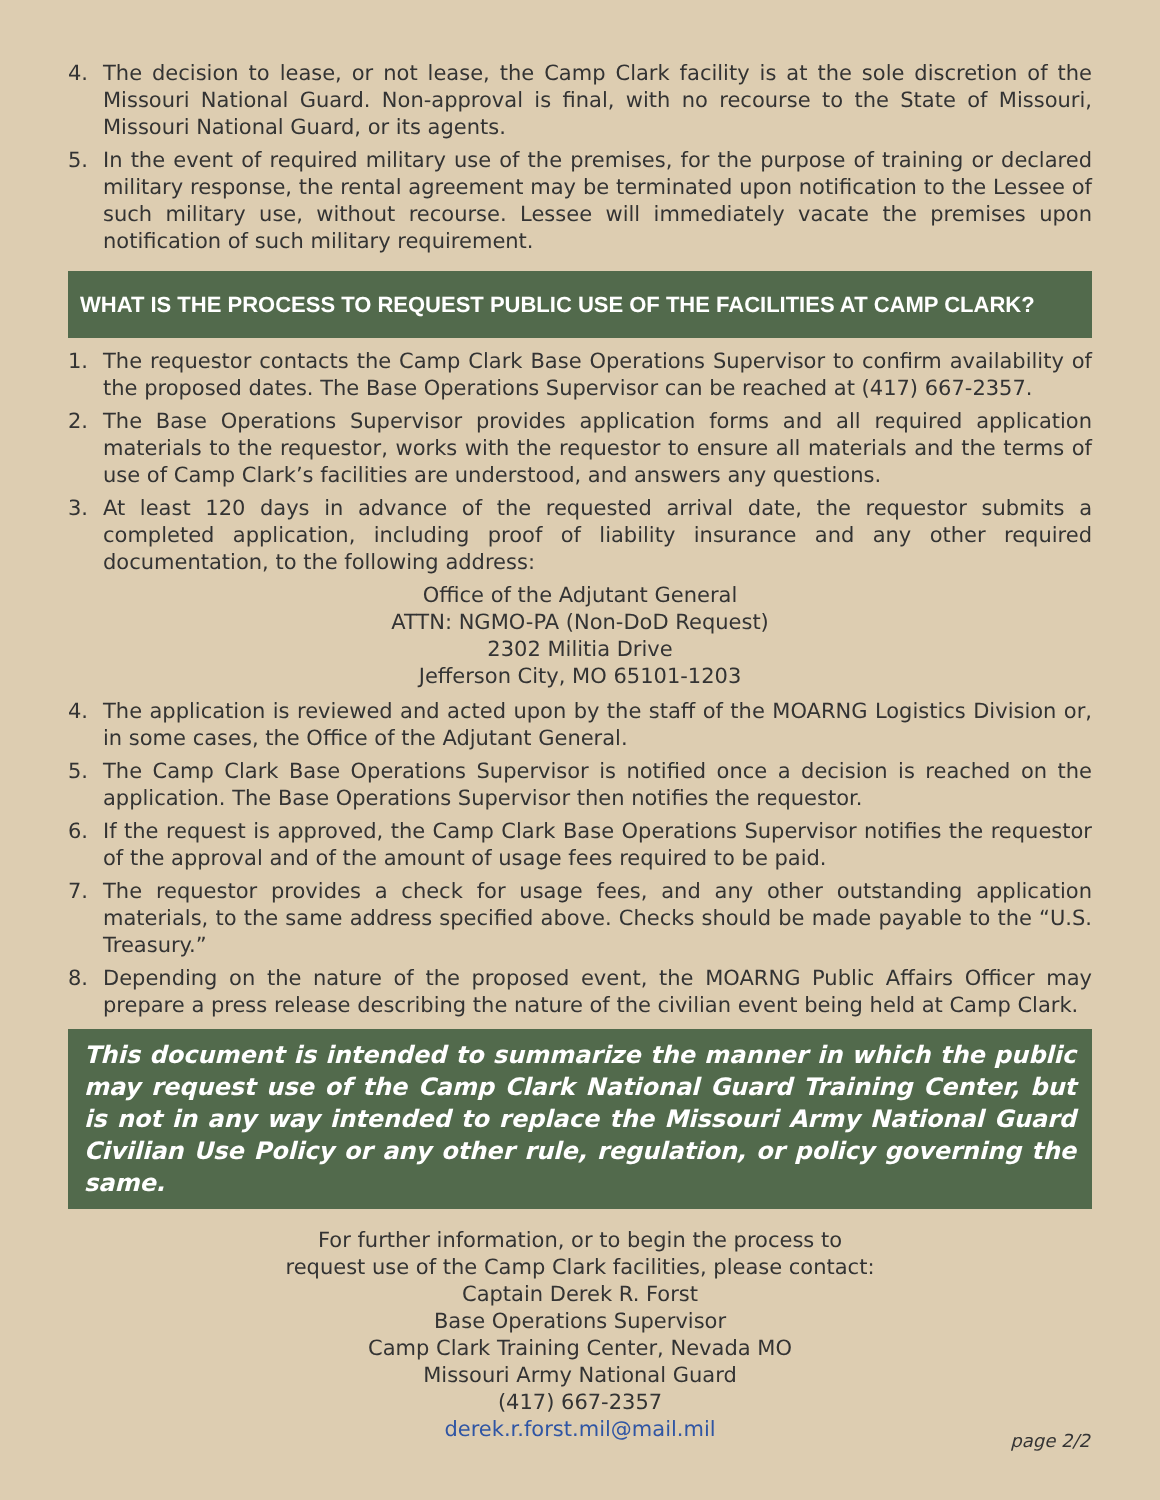4. The decision to lease, or not lease, the Camp Clark facility is at the sole discretion of the Missouri National Guard. Non-approval is final, with no recourse to the State of Missouri, Missouri National Guard, or its agents.
5. In the event of required military use of the premises, for the purpose of training or declared military response, the rental agreement may be terminated upon notification to the Lessee of such military use, without recourse. Lessee will immediately vacate the premises upon notification of such military requirement.
WHAT IS THE PROCESS TO REQUEST PUBLIC USE OF THE FACILITIES AT CAMP CLARK?
1. The requestor contacts the Camp Clark Base Operations Supervisor to confirm availability of the proposed dates. The Base Operations Supervisor can be reached at (417) 667-2357.
2. The Base Operations Supervisor provides application forms and all required application materials to the requestor, works with the requestor to ensure all materials and the terms of use of Camp Clark’s facilities are understood, and answers any questions.
3. At least 120 days in advance of the requested arrival date, the requestor submits a completed application, including proof of liability insurance and any other required documentation, to the following address:
Office of the Adjutant General
ATTN: NGMO-PA (Non-DoD Request)
2302 Militia Drive
Jefferson City, MO 65101-1203
4. The application is reviewed and acted upon by the staff of the MOARNG Logistics Division or, in some cases, the Office of the Adjutant General.
5. The Camp Clark Base Operations Supervisor is notified once a decision is reached on the application. The Base Operations Supervisor then notifies the requestor.
6. If the request is approved, the Camp Clark Base Operations Supervisor notifies the requestor of the approval and of the amount of usage fees required to be paid.
7. The requestor provides a check for usage fees, and any other outstanding application materials, to the same address specified above. Checks should be made payable to the “U.S. Treasury.”
8. Depending on the nature of the proposed event, the MOARNG Public Affairs Officer may prepare a press release describing the nature of the civilian event being held at Camp Clark.
This document is intended to summarize the manner in which the public may request use of the Camp Clark National Guard Training Center, but is not in any way intended to replace the Missouri Army National Guard Civilian Use Policy or any other rule, regulation, or policy governing the same.
For further information, or to begin the process to
request use of the Camp Clark facilities, please contact:
Captain Derek R. Forst
Base Operations Supervisor
Camp Clark Training Center, Nevada MO
Missouri Army National Guard
(417) 667-2357
derek.r.forst.mil@mail.mil
page 2/2